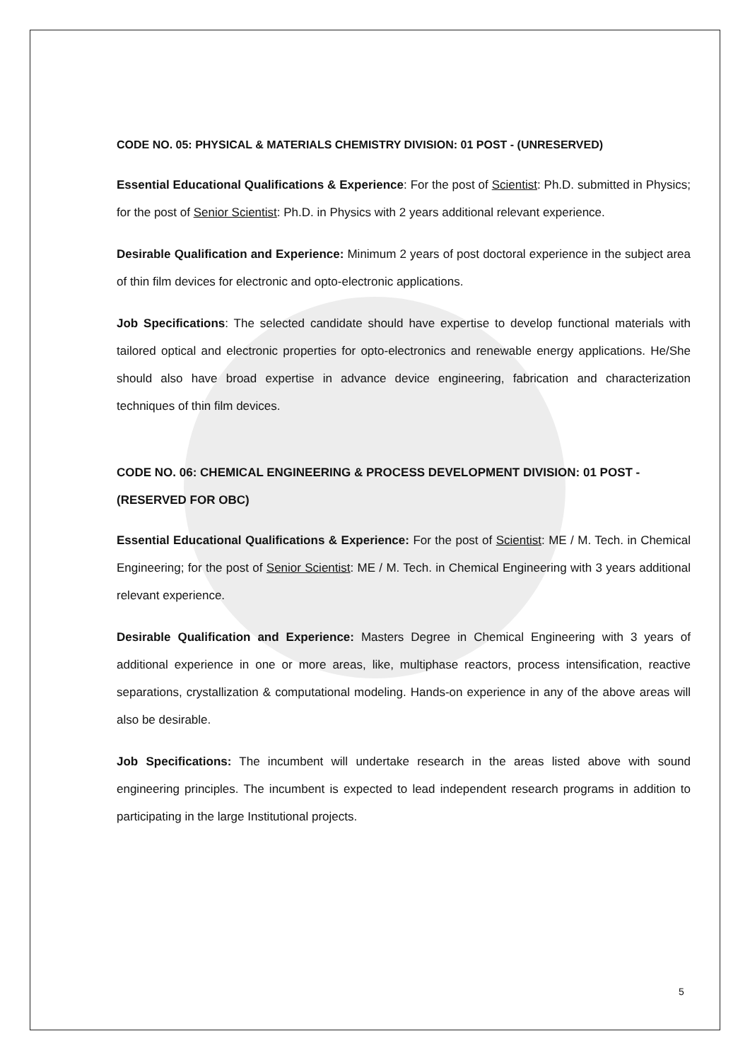CODE NO. 05: PHYSICAL & MATERIALS CHEMISTRY DIVISION: 01 POST - (UNRESERVED)
Essential Educational Qualifications & Experience: For the post of Scientist: Ph.D. submitted in Physics; for the post of Senior Scientist: Ph.D. in Physics with 2 years additional relevant experience.
Desirable Qualification and Experience: Minimum 2 years of post doctoral experience in the subject area of thin film devices for electronic and opto-electronic applications.
Job Specifications: The selected candidate should have expertise to develop functional materials with tailored optical and electronic properties for opto-electronics and renewable energy applications. He/She should also have broad expertise in advance device engineering, fabrication and characterization techniques of thin film devices.
CODE NO. 06: CHEMICAL ENGINEERING & PROCESS DEVELOPMENT DIVISION: 01 POST - (RESERVED FOR OBC)
Essential Educational Qualifications & Experience: For the post of Scientist: ME / M. Tech. in Chemical Engineering; for the post of Senior Scientist: ME / M. Tech. in Chemical Engineering with 3 years additional relevant experience.
Desirable Qualification and Experience: Masters Degree in Chemical Engineering with 3 years of additional experience in one or more areas, like, multiphase reactors, process intensification, reactive separations, crystallization & computational modeling. Hands-on experience in any of the above areas will also be desirable.
Job Specifications: The incumbent will undertake research in the areas listed above with sound engineering principles. The incumbent is expected to lead independent research programs in addition to participating in the large Institutional projects.
5